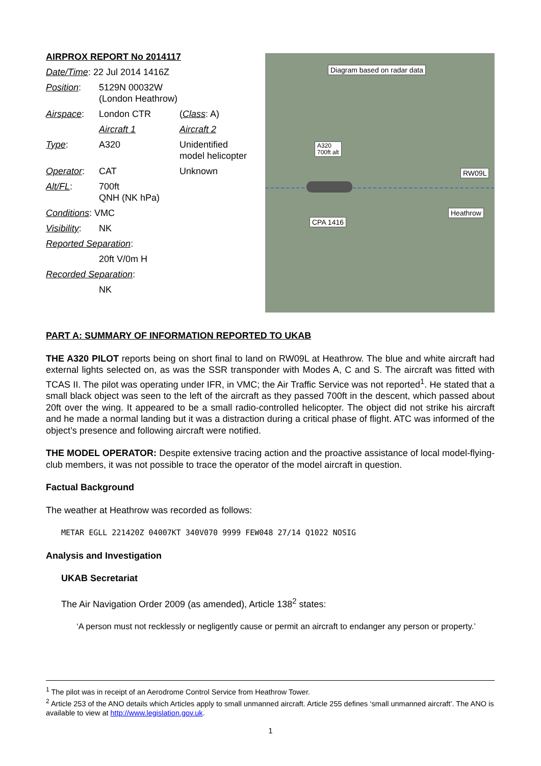| AIRPROX REPORT No 2014117 | | |
| Date/Time : 22 Jul 2014 1416Z | | |
| Position : | 5129N 00032W (London Heathrow) | |
| Airspace : | London CTR | ( Class : A) |
| | Aircraft 1 | Aircraft 2 |
| Type : | A320 | Unidentified model helicopter |
| Operator : | CAT | Unknown |
| Alt/FL : | 700ft QNH (NK hPa) | |
| Conditions : VMC | | |
| Visibility : | NK | |
| Reported Separation : | | |
| | 20ft V/0m H | |
| Recorded Separation : | | |
| | NK | |
Diagram based on radar data
A320
700ft alt
RW09L
Heathrow
CPA 1416
PART A: SUMMARY OF INFORMATION REPORTED TO UKAB
THE A320 PILOT reports being on short final to land on RW09L at Heathrow. The blue and white aircraft had external lights selected on, as was the SSR transponder with Modes A, C and S. The aircraft was fitted with TCAS II. The pilot was operating under IFR, in VMC; the Air Traffic Service was not reported<sup>1</sup>. He stated that a small black object was seen to the left of the aircraft as they passed 700ft in the descent, which passed about 20ft over the wing. It appeared to be a small radio-controlled helicopter. The object did not strike his aircraft and he made a normal landing but it was a distraction during a critical phase of flight. ATC was informed of the object’s presence and following aircraft were notified.
THE MODEL OPERATOR: Despite extensive tracing action and the proactive assistance of local model-flying-club members, it was not possible to trace the operator of the model aircraft in question.
Factual Background
The weather at Heathrow was recorded as follows:
METAR EGLL 221420Z 04007KT 340V070 9999 FEW048 27/14 Q1022 NOSIG
Analysis and Investigation
UKAB Secretariat
The Air Navigation Order 2009 (as amended), Article 138<sup>2</sup> states:
‘A person must not recklessly or negligently cause or permit an aircraft to endanger any person or property.’
<sup>1</sup> The pilot was in receipt of an Aerodrome Control Service from Heathrow Tower.
<sup>2</sup> Article 253 of the ANO details which Articles apply to small unmanned aircraft. Article 255 defines ‘small unmanned aircraft’. The ANO is available to view at http://www.legislation.gov.uk.
1